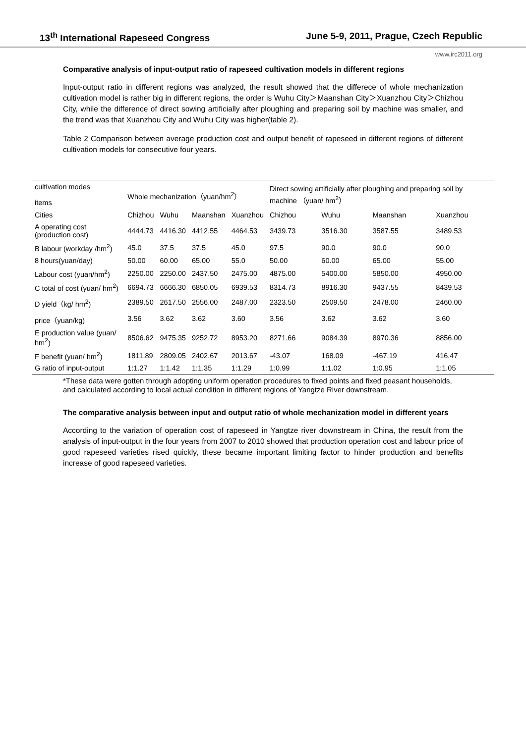13<sup>th</sup> International Rapeseed Congress June 5-9, 2011, Prague, Czech Republic
www.irc2011.org
Comparative analysis of input-output ratio of rapeseed cultivation models in different regions
Input-output ratio in different regions was analyzed, the result showed that the differece of whole mechanization cultivation model is rather big in different regions, the order is Wuhu City＞Maanshan City＞Xuanzhou City＞Chizhou City, while the difference of direct sowing artificially after ploughing and preparing soil by machine was smaller, and the trend was that Xuanzhou City and Wuhu City was higher(table 2).
Table 2 Comparison between average production cost and output benefit of rapeseed in different regions of different cultivation models for consecutive four years.
| cultivation modes items | Whole mechanization（yuan/hm<sup>2</sup>） | | | | Direct sowing artificially after ploughing and preparing soil by machine （yuan/ hm<sup>2</sup>） | | | |
| --- | --- | --- | --- | --- | --- | --- | --- | --- |
| Cities | Chizhou | Wuhu | Maanshan | Xuanzhou | Chizhou | Wuhu | Maanshan | Xuanzhou |
| A operating cost (production cost) | 4444.73 | 4416.30 | 4412.55 | 4464.53 | 3439.73 | 3516.30 | 3587.55 | 3489.53 |
| B labour (workday /hm<sup>2</sup>) | 45.0 | 37.5 | 37.5 | 45.0 | 97.5 | 90.0 | 90.0 | 90.0 |
| 8 hours(yuan/day) | 50.00 | 60.00 | 65.00 | 55.0 | 50.00 | 60.00 | 65.00 | 55.00 |
| Labour cost (yuan/hm<sup>2</sup>) | 2250.00 | 2250.00 | 2437.50 | 2475.00 | 4875.00 | 5400.00 | 5850.00 | 4950.00 |
| C total of cost (yuan/ hm<sup>2</sup>) | 6694.73 | 6666.30 | 6850.05 | 6939.53 | 8314.73 | 8916.30 | 9437.55 | 8439.53 |
| D yield（kg/ hm<sup>2</sup>) | 2389.50 | 2617.50 | 2556.00 | 2487.00 | 2323.50 | 2509.50 | 2478.00 | 2460.00 |
| price（yuan/kg) | 3.56 | 3.62 | 3.62 | 3.60 | 3.56 | 3.62 | 3.62 | 3.60 |
| E production value (yuan/ hm<sup>2</sup>) | 8506.62 | 9475.35 | 9252.72 | 8953.20 | 8271.66 | 9084.39 | 8970.36 | 8856.00 |
| F benefit (yuan/ hm<sup>2</sup>) | 1811.89 | 2809.05 | 2402.67 | 2013.67 | -43.07 | 168.09 | -467.19 | 416.47 |
| G ratio of input-output | 1:1.27 | 1:1.42 | 1:1.35 | 1:1.29 | 1:0.99 | 1:1.02 | 1:0.95 | 1:1.05 |
*These data were gotten through adopting uniform operation procedures to fixed points and fixed peasant households, and calculated according to local actual condition in different regions of Yangtze River downstream.
The comparative analysis between input and output ratio of whole mechanization model in different years
According to the variation of operation cost of rapeseed in Yangtze river downstream in China, the result from the analysis of input-output in the four years from 2007 to 2010 showed that production operation cost and labour price of good rapeseed varieties rised quickly, these became important limiting factor to hinder production and benefits increase of good rapeseed varieties.